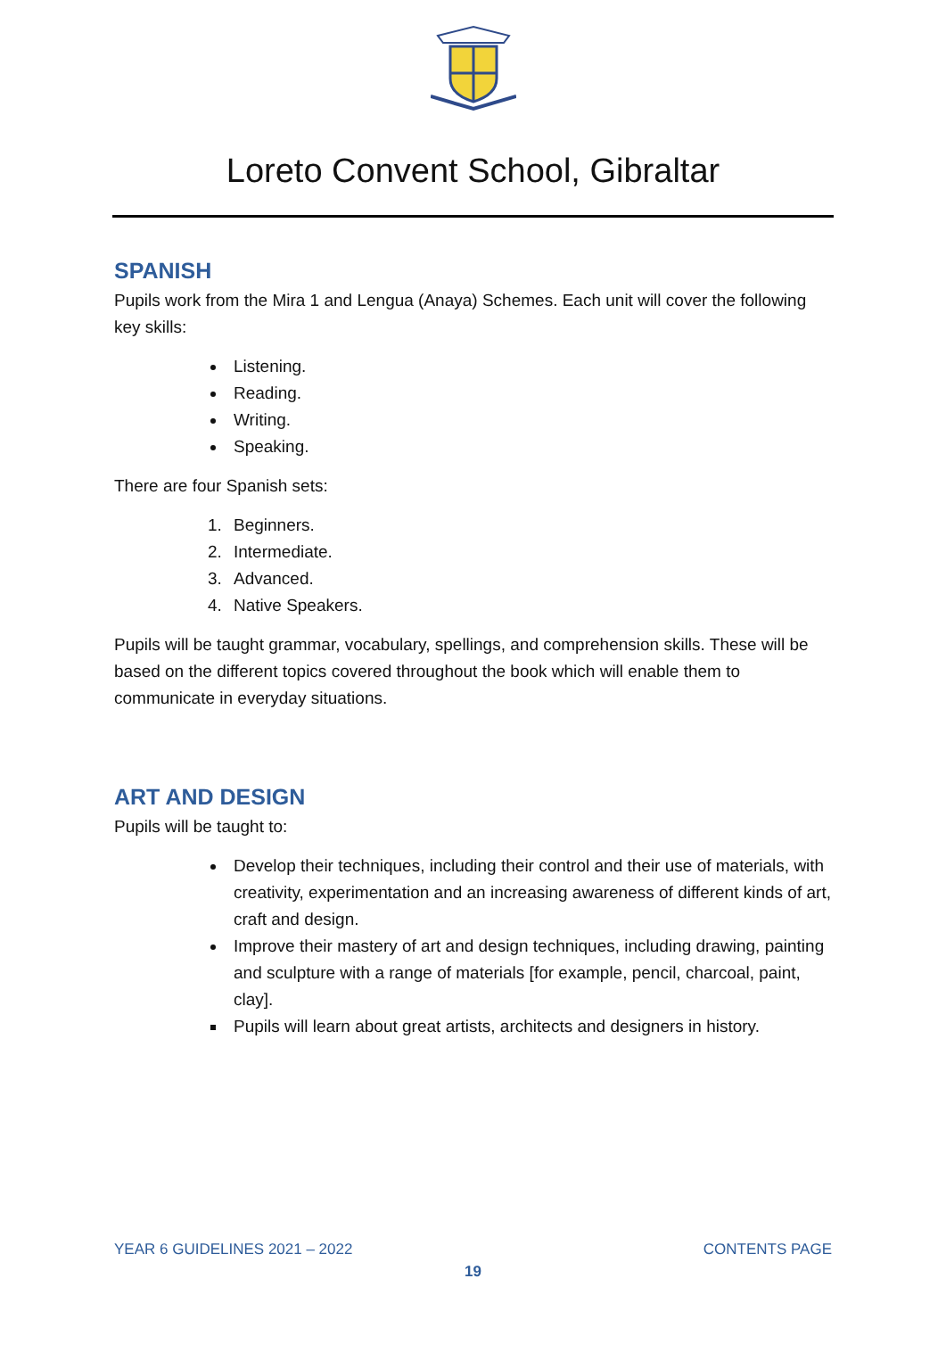Loreto Convent School, Gibraltar
SPANISH
Pupils work from the Mira 1 and Lengua (Anaya) Schemes. Each unit will cover the following key skills:
Listening.
Reading.
Writing.
Speaking.
There are four Spanish sets:
1. Beginners.
2. Intermediate.
3. Advanced.
4. Native Speakers.
Pupils will be taught grammar, vocabulary, spellings, and comprehension skills. These will be based on the different topics covered throughout the book which will enable them to communicate in everyday situations.
ART AND DESIGN
Pupils will be taught to:
Develop their techniques, including their control and their use of materials, with creativity, experimentation and an increasing awareness of different kinds of art, craft and design.
Improve their mastery of art and design techniques, including drawing, painting and sculpture with a range of materials [for example, pencil, charcoal, paint, clay].
Pupils will learn about great artists, architects and designers in history.
YEAR 6 GUIDELINES 2021 – 2022 CONTENTS PAGE
19